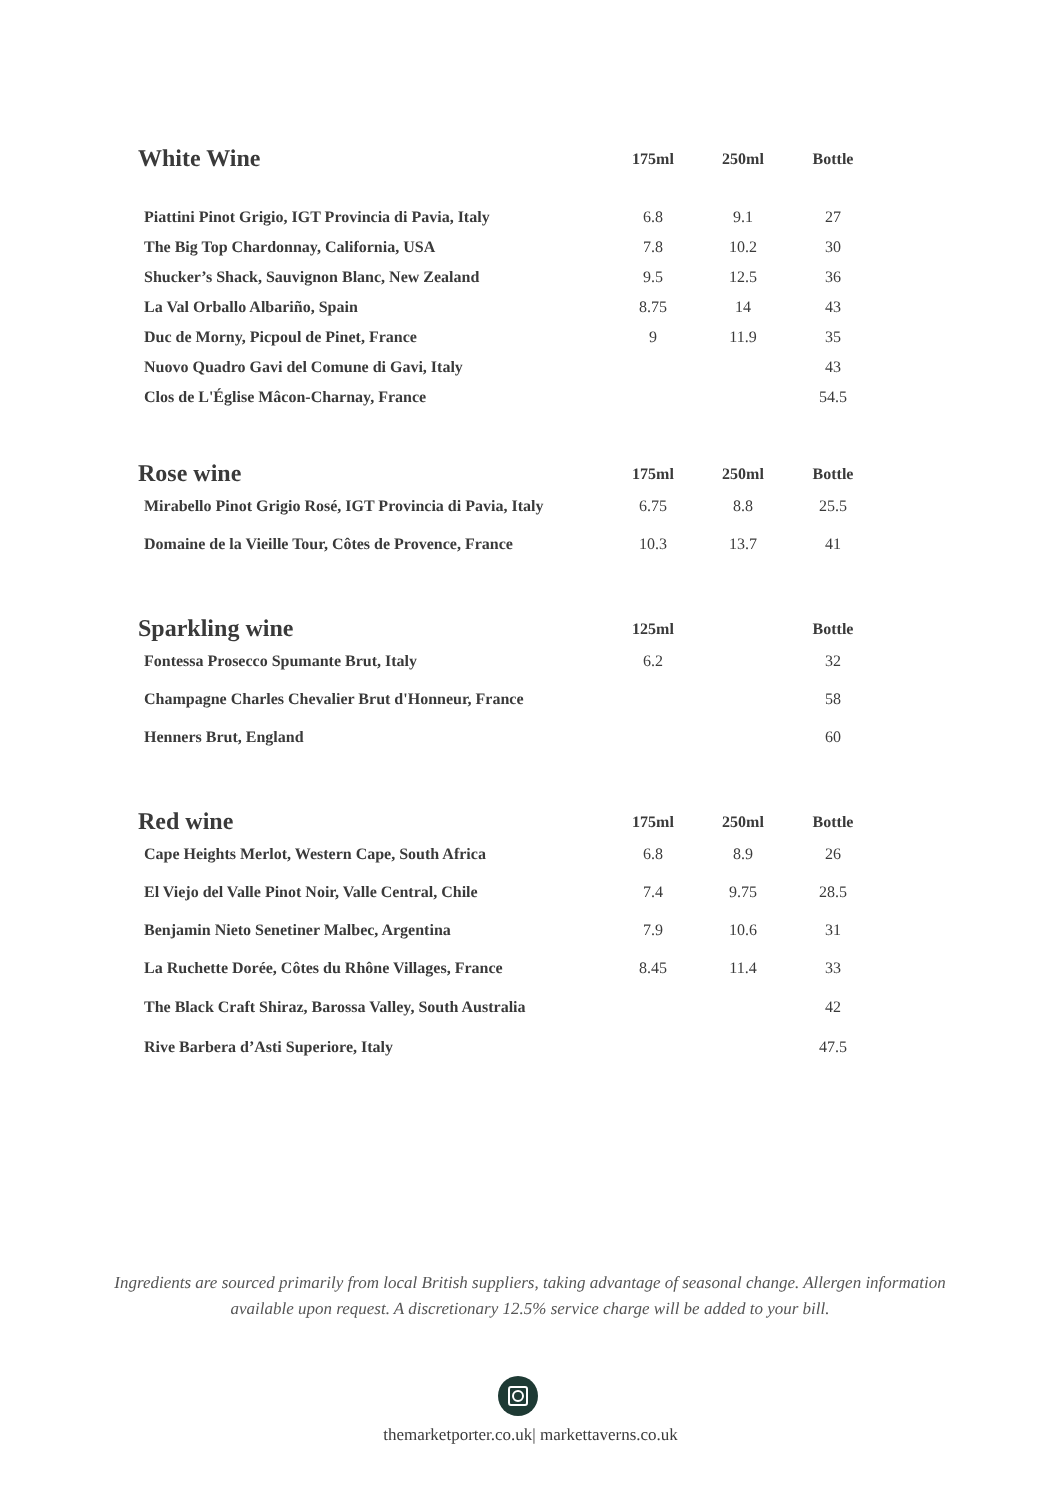| White Wine | 175ml | 250ml | Bottle |
| --- | --- | --- | --- |
| Piattini Pinot Grigio, IGT Provincia di Pavia, Italy | 6.8 | 9.1 | 27 |
| The Big Top Chardonnay, California, USA | 7.8 | 10.2 | 30 |
| Shucker’s Shack, Sauvignon Blanc, New Zealand | 9.5 | 12.5 | 36 |
| La Val Orballo Albariño, Spain | 8.75 | 14 | 43 |
| Duc de Morny, Picpoul de Pinet, France | 9 | 11.9 | 35 |
| Nuovo Quadro Gavi del Comune di Gavi, Italy | | | 43 |
| Clos de L'Église Mâcon-Charnay, France | | | 54.5 |
| Rose wine | 175ml | 250ml | Bottle |
| --- | --- | --- | --- |
| Mirabello Pinot Grigio Rosé, IGT Provincia di Pavia, Italy | 6.75 | 8.8 | 25.5 |
| Domaine de la Vieille Tour, Côtes de Provence, France | 10.3 | 13.7 | 41 |
| Sparkling wine | 125ml | | Bottle |
| --- | --- | --- | --- |
| Fontessa Prosecco Spumante Brut, Italy | 6.2 | | 32 |
| Champagne Charles Chevalier Brut d'Honneur, France | | | 58 |
| Henners Brut, England | | | 60 |
| Red wine | 175ml | 250ml | Bottle |
| --- | --- | --- | --- |
| Cape Heights Merlot, Western Cape, South Africa | 6.8 | 8.9 | 26 |
| El Viejo del Valle Pinot Noir, Valle Central, Chile | 7.4 | 9.75 | 28.5 |
| Benjamin Nieto Senetiner Malbec, Argentina | 7.9 | 10.6 | 31 |
| La Ruchette Dorée, Côtes du Rhône Villages, France | 8.45 | 11.4 | 33 |
| The Black Craft Shiraz, Barossa Valley, South Australia | | | 42 |
| Rive Barbera d’Asti Superiore, Italy | | | 47.5 |
Ingredients are sourced primarily from local British suppliers, taking advantage of seasonal change. Allergen information available upon request. A discretionary 12.5% service charge will be added to your bill.
themarketporter.co.uk| markettaverns.co.uk